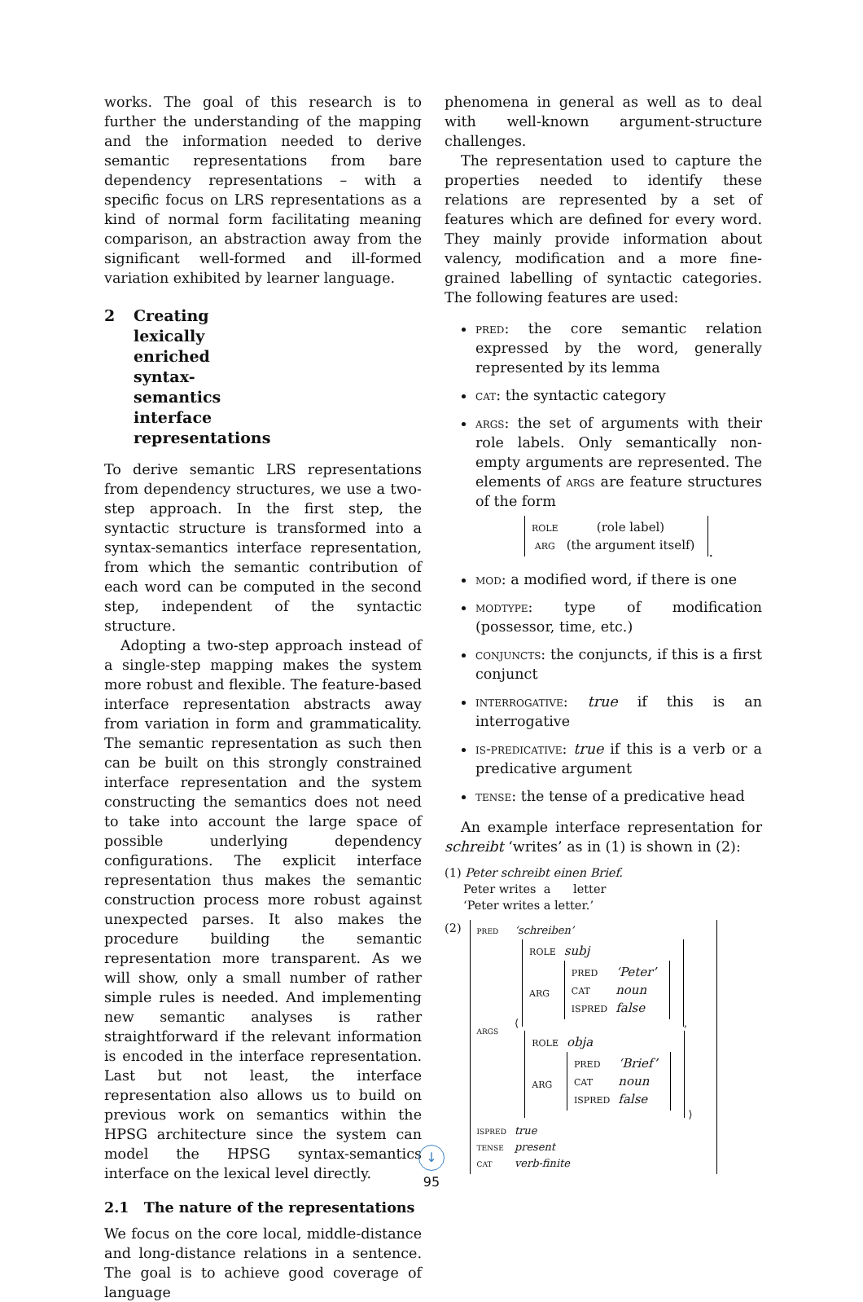works. The goal of this research is to further the understanding of the mapping and the information needed to derive semantic representations from bare dependency representations – with a specific focus on LRS representations as a kind of normal form facilitating meaning comparison, an abstraction away from the significant well-formed and ill-formed variation exhibited by learner language.
2 Creating lexically enriched syntax-semantics interface representations
To derive semantic LRS representations from dependency structures, we use a two-step approach. In the first step, the syntactic structure is transformed into a syntax-semantics interface representation, from which the semantic contribution of each word can be computed in the second step, independent of the syntactic structure.
Adopting a two-step approach instead of a single-step mapping makes the system more robust and flexible. The feature-based interface representation abstracts away from variation in form and grammaticality. The semantic representation as such then can be built on this strongly constrained interface representation and the system constructing the semantics does not need to take into account the large space of possible underlying dependency configurations. The explicit interface representation thus makes the semantic construction process more robust against unexpected parses. It also makes the procedure building the semantic representation more transparent. As we will show, only a small number of rather simple rules is needed. And implementing new semantic analyses is rather straightforward if the relevant information is encoded in the interface representation. Last but not least, the interface representation also allows us to build on previous work on semantics within the HPSG architecture since the system can model the HPSG syntax-semantics interface on the lexical level directly.
2.1 The nature of the representations
We focus on the core local, middle-distance and long-distance relations in a sentence. The goal is to achieve good coverage of language
phenomena in general as well as to deal with well-known argument-structure challenges.
The representation used to capture the properties needed to identify these relations are represented by a set of features which are defined for every word. They mainly provide information about valency, modification and a more fine-grained labelling of syntactic categories. The following features are used:
pred: the core semantic relation expressed by the word, generally represented by its lemma
cat: the syntactic category
args: the set of arguments with their role labels. Only semantically non-empty arguments are represented. The elements of args are feature structures of the form
| role | (role label) |
| arg | (the argument itself) |
.
mod: a modified word, if there is one
modtype: type of modification (possessor, time, etc.)
conjuncts: the conjuncts, if this is a first conjunct
interrogative: true if this is an interrogative
is-predicative: true if this is a verb or a predicative argument
tense: the tense of a predicative head
An example interface representation for schreibt ‘writes’ as in (1) is shown in (2):
(1) Peter schreibt einen Brief.
Peter writes a letter
‘Peter writes a letter.’
(2)
| pred | ‘schreiben’ |
| args | ⟨ / role / subj / / arg / / pred / ‘Peter’ / / cat / noun / / ispred / false / / , / role / obja / / arg / / pred / ‘Brief’ / / cat / noun / / ispred / false / / ⟩ |
| ispred | true |
| tense | present |
| cat | verb-finite |
↓
95